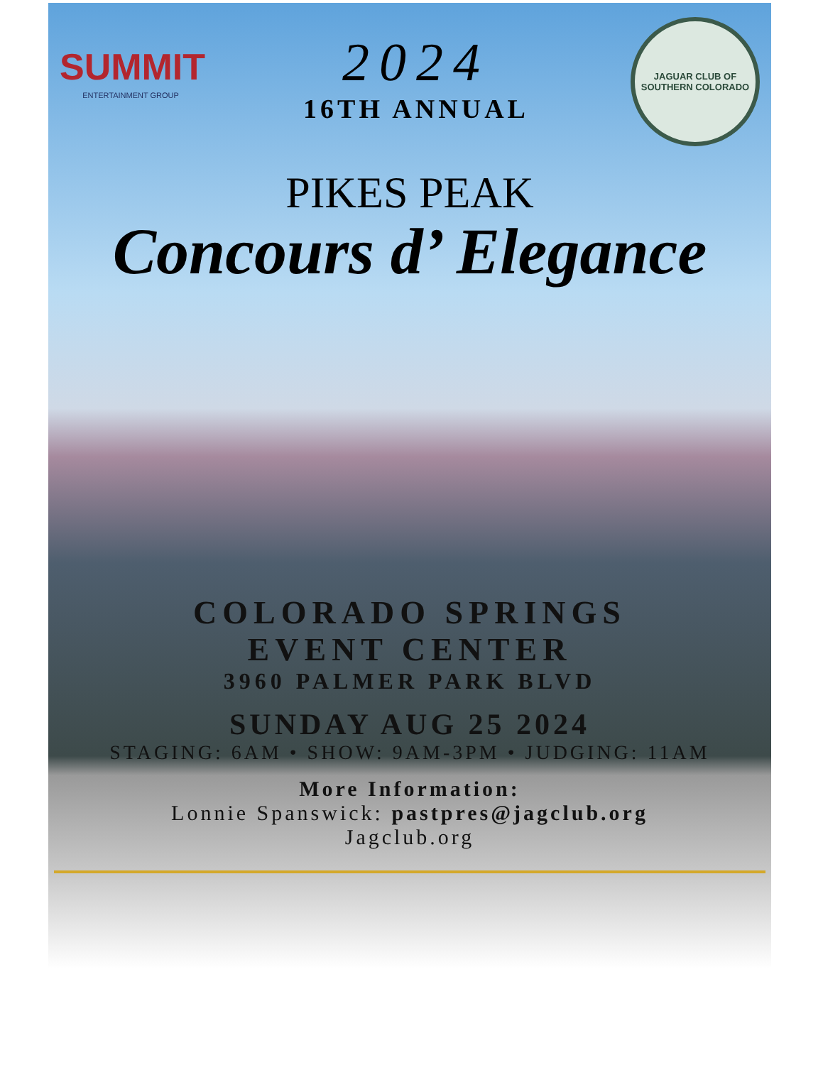SUMMIT
ENTERTAINMENT GROUP
2024
16TH ANNUAL
JAGUAR CLUB OF
SOUTHERN COLORADO
PIKES PEAK
Concours d’ Elegance
COLORADO SPRINGS
EVENT CENTER
3960 PALMER PARK BLVD
SUNDAY AUG 25 2024
STAGING: 6AM • SHOW: 9AM-3PM • JUDGING: 11AM
More Information:
Lonnie Spanswick: pastpres@jagclub.org
Jagclub.org